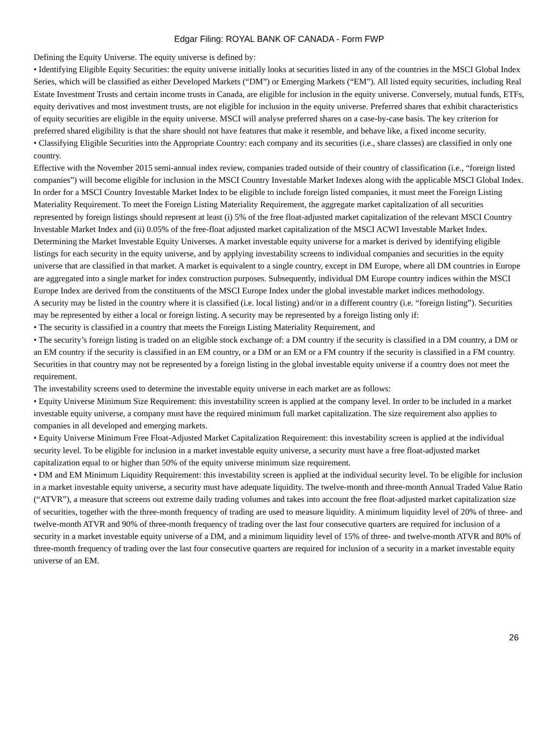Edgar Filing: ROYAL BANK OF CANADA - Form FWP
Defining the Equity Universe. The equity universe is defined by:
• Identifying Eligible Equity Securities: the equity universe initially looks at securities listed in any of the countries in the MSCI Global Index Series, which will be classified as either Developed Markets (“DM”) or Emerging Markets (“EM”). All listed equity securities, including Real Estate Investment Trusts and certain income trusts in Canada, are eligible for inclusion in the equity universe. Conversely, mutual funds, ETFs, equity derivatives and most investment trusts, are not eligible for inclusion in the equity universe. Preferred shares that exhibit characteristics of equity securities are eligible in the equity universe. MSCI will analyse preferred shares on a case-by-case basis. The key criterion for preferred shared eligibility is that the share should not have features that make it resemble, and behave like, a fixed income security.
• Classifying Eligible Securities into the Appropriate Country: each company and its securities (i.e., share classes) are classified in only one country.
Effective with the November 2015 semi-annual index review, companies traded outside of their country of classification (i.e., “foreign listed companies”) will become eligible for inclusion in the MSCI Country Investable Market Indexes along with the applicable MSCI Global Index. In order for a MSCI Country Investable Market Index to be eligible to include foreign listed companies, it must meet the Foreign Listing Materiality Requirement. To meet the Foreign Listing Materiality Requirement, the aggregate market capitalization of all securities represented by foreign listings should represent at least (i) 5% of the free float-adjusted market capitalization of the relevant MSCI Country Investable Market Index and (ii) 0.05% of the free-float adjusted market capitalization of the MSCI ACWI Investable Market Index.
Determining the Market Investable Equity Universes. A market investable equity universe for a market is derived by identifying eligible listings for each security in the equity universe, and by applying investability screens to individual companies and securities in the equity universe that are classified in that market. A market is equivalent to a single country, except in DM Europe, where all DM countries in Europe are aggregated into a single market for index construction purposes. Subsequently, individual DM Europe country indices within the MSCI Europe Index are derived from the constituents of the MSCI Europe Index under the global investable market indices methodology.
A security may be listed in the country where it is classified (i.e. local listing) and/or in a different country (i.e. “foreign listing”). Securities may be represented by either a local or foreign listing. A security may be represented by a foreign listing only if:
• The security is classified in a country that meets the Foreign Listing Materiality Requirement, and
• The security’s foreign listing is traded on an eligible stock exchange of: a DM country if the security is classified in a DM country, a DM or an EM country if the security is classified in an EM country, or a DM or an EM or a FM country if the security is classified in a FM country. Securities in that country may not be represented by a foreign listing in the global investable equity universe if a country does not meet the requirement.
The investability screens used to determine the investable equity universe in each market are as follows:
• Equity Universe Minimum Size Requirement: this investability screen is applied at the company level. In order to be included in a market investable equity universe, a company must have the required minimum full market capitalization. The size requirement also applies to companies in all developed and emerging markets.
• Equity Universe Minimum Free Float-Adjusted Market Capitalization Requirement: this investability screen is applied at the individual security level. To be eligible for inclusion in a market investable equity universe, a security must have a free float-adjusted market capitalization equal to or higher than 50% of the equity universe minimum size requirement.
• DM and EM Minimum Liquidity Requirement: this investability screen is applied at the individual security level. To be eligible for inclusion in a market investable equity universe, a security must have adequate liquidity. The twelve-month and three-month Annual Traded Value Ratio (“ATVR”), a measure that screens out extreme daily trading volumes and takes into account the free float-adjusted market capitalization size of securities, together with the three-month frequency of trading are used to measure liquidity. A minimum liquidity level of 20% of three- and twelve-month ATVR and 90% of three-month frequency of trading over the last four consecutive quarters are required for inclusion of a security in a market investable equity universe of a DM, and a minimum liquidity level of 15% of three- and twelve-month ATVR and 80% of three-month frequency of trading over the last four consecutive quarters are required for inclusion of a security in a market investable equity universe of an EM.
26